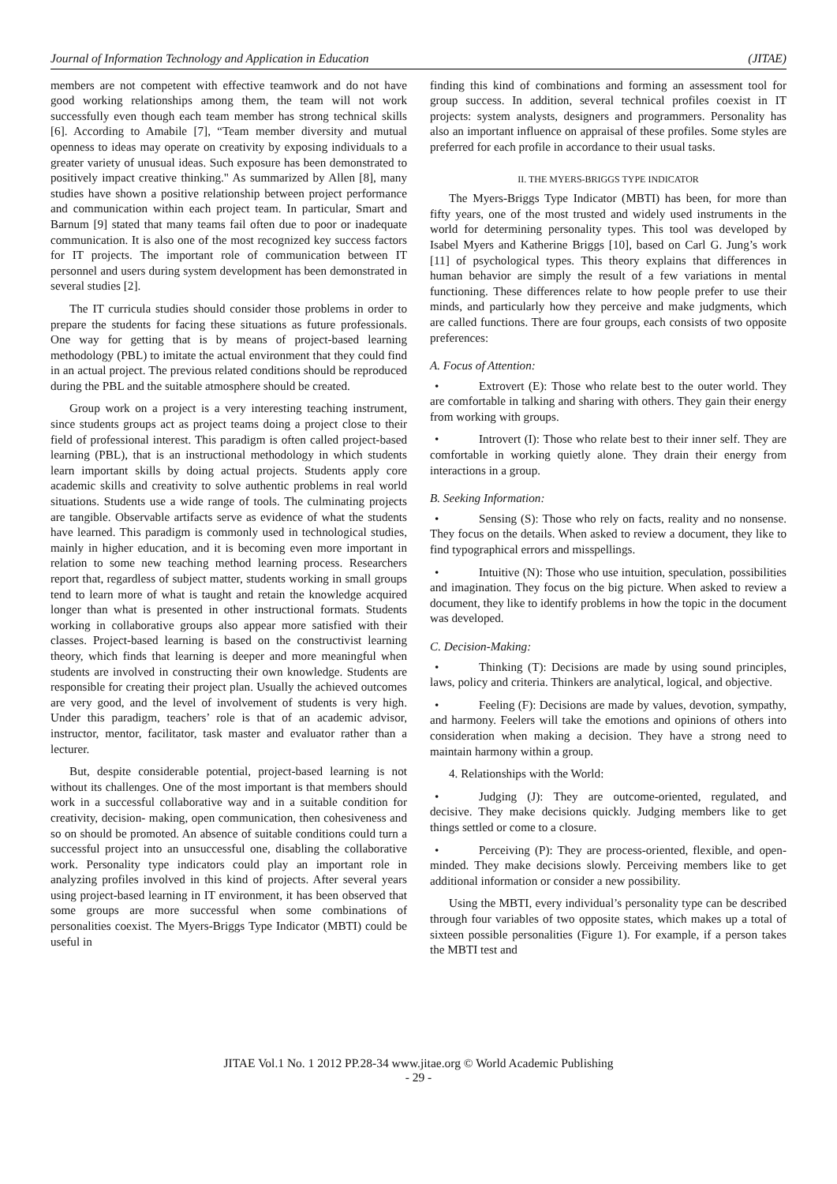Journal of Information Technology and Application in Education (JITAE)
members are not competent with effective teamwork and do not have good working relationships among them, the team will not work successfully even though each team member has strong technical skills [6]. According to Amabile [7], “Team member diversity and mutual openness to ideas may operate on creativity by exposing individuals to a greater variety of unusual ideas. Such exposure has been demonstrated to positively impact creative thinking." As summarized by Allen [8], many studies have shown a positive relationship between project performance and communication within each project team. In particular, Smart and Barnum [9] stated that many teams fail often due to poor or inadequate communication. It is also one of the most recognized key success factors for IT projects. The important role of communication between IT personnel and users during system development has been demonstrated in several studies [2].
The IT curricula studies should consider those problems in order to prepare the students for facing these situations as future professionals. One way for getting that is by means of project-based learning methodology (PBL) to imitate the actual environment that they could find in an actual project. The previous related conditions should be reproduced during the PBL and the suitable atmosphere should be created.
Group work on a project is a very interesting teaching instrument, since students groups act as project teams doing a project close to their field of professional interest. This paradigm is often called project-based learning (PBL), that is an instructional methodology in which students learn important skills by doing actual projects. Students apply core academic skills and creativity to solve authentic problems in real world situations. Students use a wide range of tools. The culminating projects are tangible. Observable artifacts serve as evidence of what the students have learned. This paradigm is commonly used in technological studies, mainly in higher education, and it is becoming even more important in relation to some new teaching method learning process. Researchers report that, regardless of subject matter, students working in small groups tend to learn more of what is taught and retain the knowledge acquired longer than what is presented in other instructional formats. Students working in collaborative groups also appear more satisfied with their classes. Project-based learning is based on the constructivist learning theory, which finds that learning is deeper and more meaningful when students are involved in constructing their own knowledge. Students are responsible for creating their project plan. Usually the achieved outcomes are very good, and the level of involvement of students is very high. Under this paradigm, teachers’ role is that of an academic advisor, instructor, mentor, facilitator, task master and evaluator rather than a lecturer.
But, despite considerable potential, project-based learning is not without its challenges. One of the most important is that members should work in a successful collaborative way and in a suitable condition for creativity, decision- making, open communication, then cohesiveness and so on should be promoted. An absence of suitable conditions could turn a successful project into an unsuccessful one, disabling the collaborative work. Personality type indicators could play an important role in analyzing profiles involved in this kind of projects. After several years using project-based learning in IT environment, it has been observed that some groups are more successful when some combinations of personalities coexist. The Myers-Briggs Type Indicator (MBTI) could be useful in
finding this kind of combinations and forming an assessment tool for group success. In addition, several technical profiles coexist in IT projects: system analysts, designers and programmers. Personality has also an important influence on appraisal of these profiles. Some styles are preferred for each profile in accordance to their usual tasks.
II. THE MYERS-BRIGGS TYPE INDICATOR
The Myers-Briggs Type Indicator (MBTI) has been, for more than fifty years, one of the most trusted and widely used instruments in the world for determining personality types. This tool was developed by Isabel Myers and Katherine Briggs [10], based on Carl G. Jung’s work [11] of psychological types. This theory explains that differences in human behavior are simply the result of a few variations in mental functioning. These differences relate to how people prefer to use their minds, and particularly how they perceive and make judgments, which are called functions. There are four groups, each consists of two opposite preferences:
A. Focus of Attention:
• Extrovert (E): Those who relate best to the outer world. They are comfortable in talking and sharing with others. They gain their energy from working with groups.
• Introvert (I): Those who relate best to their inner self. They are comfortable in working quietly alone. They drain their energy from interactions in a group.
B. Seeking Information:
• Sensing (S): Those who rely on facts, reality and no nonsense. They focus on the details. When asked to review a document, they like to find typographical errors and misspellings.
• Intuitive (N): Those who use intuition, speculation, possibilities and imagination. They focus on the big picture. When asked to review a document, they like to identify problems in how the topic in the document was developed.
C. Decision-Making:
• Thinking (T): Decisions are made by using sound principles, laws, policy and criteria. Thinkers are analytical, logical, and objective.
• Feeling (F): Decisions are made by values, devotion, sympathy, and harmony. Feelers will take the emotions and opinions of others into consideration when making a decision. They have a strong need to maintain harmony within a group.
4. Relationships with the World:
• Judging (J): They are outcome-oriented, regulated, and decisive. They make decisions quickly. Judging members like to get things settled or come to a closure.
• Perceiving (P): They are process-oriented, flexible, and open-minded. They make decisions slowly. Perceiving members like to get additional information or consider a new possibility.
Using the MBTI, every individual’s personality type can be described through four variables of two opposite states, which makes up a total of sixteen possible personalities (Figure 1). For example, if a person takes the MBTI test and
JITAE Vol.1 No. 1 2012 PP.28-34 www.jitae.org © World Academic Publishing
- 29 -